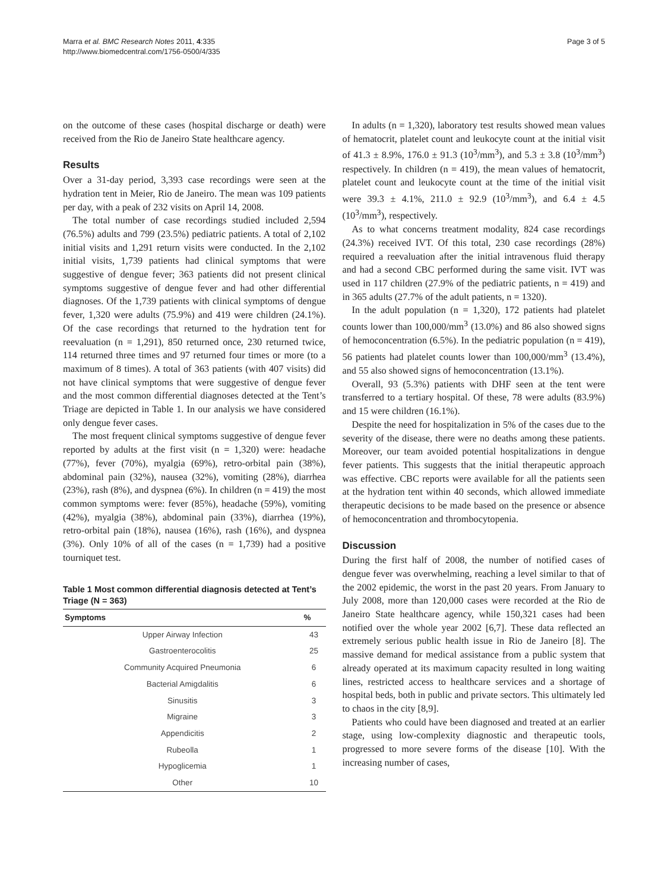Marra et al. BMC Research Notes 2011, 4:335
http://www.biomedcentral.com/1756-0500/4/335
Page 3 of 5
on the outcome of these cases (hospital discharge or death) were received from the Rio de Janeiro State healthcare agency.
Results
Over a 31-day period, 3,393 case recordings were seen at the hydration tent in Meier, Rio de Janeiro. The mean was 109 patients per day, with a peak of 232 visits on April 14, 2008.
The total number of case recordings studied included 2,594 (76.5%) adults and 799 (23.5%) pediatric patients. A total of 2,102 initial visits and 1,291 return visits were conducted. In the 2,102 initial visits, 1,739 patients had clinical symptoms that were suggestive of dengue fever; 363 patients did not present clinical symptoms suggestive of dengue fever and had other differential diagnoses. Of the 1,739 patients with clinical symptoms of dengue fever, 1,320 were adults (75.9%) and 419 were children (24.1%). Of the case recordings that returned to the hydration tent for reevaluation (n = 1,291), 850 returned once, 230 returned twice, 114 returned three times and 97 returned four times or more (to a maximum of 8 times). A total of 363 patients (with 407 visits) did not have clinical symptoms that were suggestive of dengue fever and the most common differential diagnoses detected at the Tent’s Triage are depicted in Table 1. In our analysis we have considered only dengue fever cases.
The most frequent clinical symptoms suggestive of dengue fever reported by adults at the first visit (n = 1,320) were: headache (77%), fever (70%), myalgia (69%), retro-orbital pain (38%), abdominal pain (32%), nausea (32%), vomiting (28%), diarrhea (23%), rash (8%), and dyspnea (6%). In children (n = 419) the most common symptoms were: fever (85%), headache (59%), vomiting (42%), myalgia (38%), abdominal pain (33%), diarrhea (19%), retro-orbital pain (18%), nausea (16%), rash (16%), and dyspnea (3%). Only 10% of all of the cases (n = 1,739) had a positive tourniquet test.
Table 1 Most common differential diagnosis detected at Tent’s Triage (N = 363)
| Symptoms | % |
| --- | --- |
| Upper Airway Infection | 43 |
| Gastroenterocolitis | 25 |
| Community Acquired Pneumonia | 6 |
| Bacterial Amigdalitis | 6 |
| Sinusitis | 3 |
| Migraine | 3 |
| Appendicitis | 2 |
| Rubeolla | 1 |
| Hypoglicemia | 1 |
| Other | 10 |
In adults (n = 1,320), laboratory test results showed mean values of hematocrit, platelet count and leukocyte count at the initial visit of 41.3 ± 8.9%, 176.0 ± 91.3 (10<sup>3</sup>/mm<sup>3</sup>), and 5.3 ± 3.8 (10<sup>3</sup>/mm<sup>3</sup>) respectively. In children (n = 419), the mean values of hematocrit, platelet count and leukocyte count at the time of the initial visit were 39.3 ± 4.1%, 211.0 ± 92.9 (10<sup>3</sup>/mm<sup>3</sup>), and 6.4 ± 4.5 (10<sup>3</sup>/mm<sup>3</sup>), respectively.
As to what concerns treatment modality, 824 case recordings (24.3%) received IVT. Of this total, 230 case recordings (28%) required a reevaluation after the initial intravenous fluid therapy and had a second CBC performed during the same visit. IVT was used in 117 children (27.9% of the pediatric patients, n = 419) and in 365 adults (27.7% of the adult patients, n = 1320).
In the adult population (n = 1,320), 172 patients had platelet counts lower than 100,000/mm<sup>3</sup> (13.0%) and 86 also showed signs of hemoconcentration (6.5%). In the pediatric population (n = 419), 56 patients had platelet counts lower than 100,000/mm<sup>3</sup> (13.4%), and 55 also showed signs of hemoconcentration (13.1%).
Overall, 93 (5.3%) patients with DHF seen at the tent were transferred to a tertiary hospital. Of these, 78 were adults (83.9%) and 15 were children (16.1%).
Despite the need for hospitalization in 5% of the cases due to the severity of the disease, there were no deaths among these patients. Moreover, our team avoided potential hospitalizations in dengue fever patients. This suggests that the initial therapeutic approach was effective. CBC reports were available for all the patients seen at the hydration tent within 40 seconds, which allowed immediate therapeutic decisions to be made based on the presence or absence of hemoconcentration and thrombocytopenia.
Discussion
During the first half of 2008, the number of notified cases of dengue fever was overwhelming, reaching a level similar to that of the 2002 epidemic, the worst in the past 20 years. From January to July 2008, more than 120,000 cases were recorded at the Rio de Janeiro State healthcare agency, while 150,321 cases had been notified over the whole year 2002 [6,7]. These data reflected an extremely serious public health issue in Rio de Janeiro [8]. The massive demand for medical assistance from a public system that already operated at its maximum capacity resulted in long waiting lines, restricted access to healthcare services and a shortage of hospital beds, both in public and private sectors. This ultimately led to chaos in the city [8,9].
Patients who could have been diagnosed and treated at an earlier stage, using low-complexity diagnostic and therapeutic tools, progressed to more severe forms of the disease [10]. With the increasing number of cases,